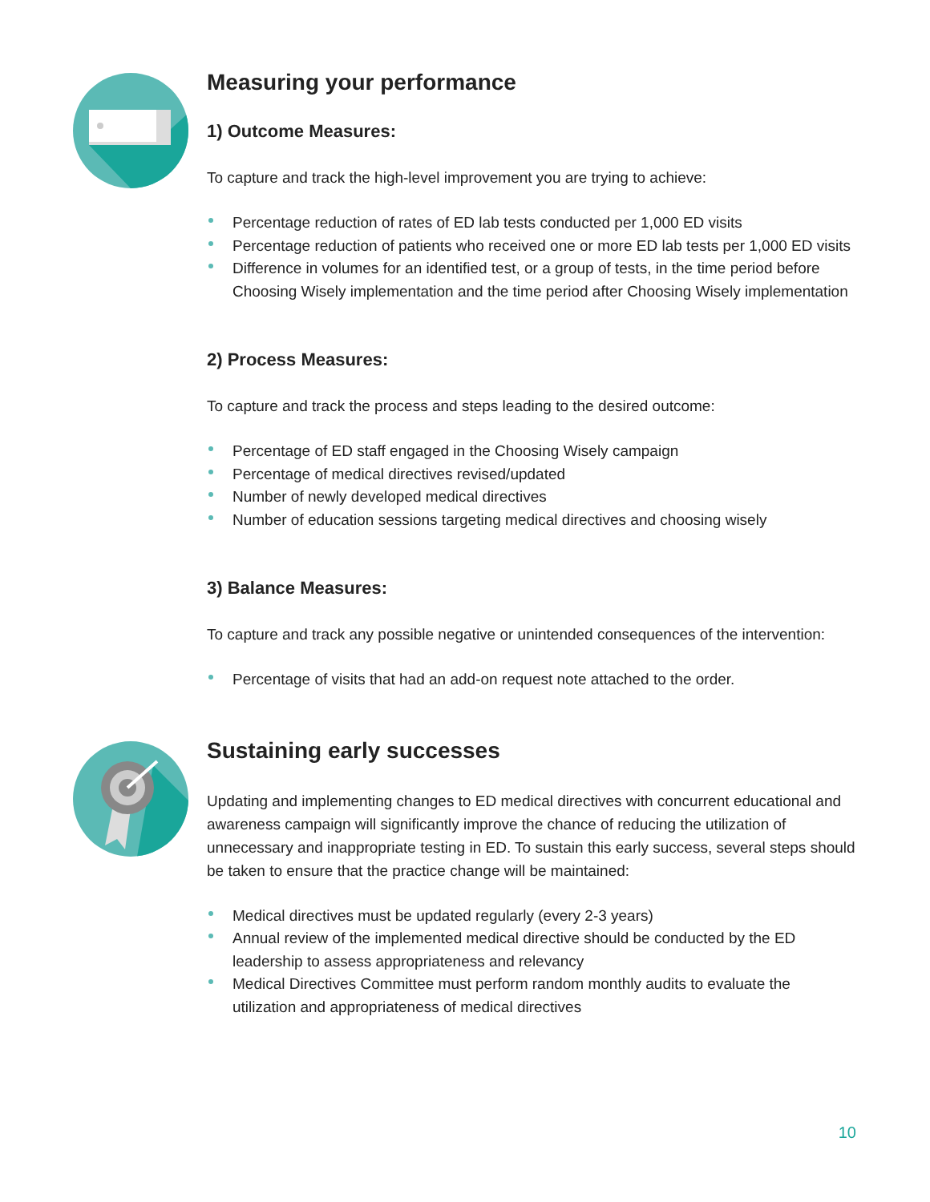Measuring your performance
1) Outcome Measures:
To capture and track the high-level improvement you are trying to achieve:
Percentage reduction of rates of ED lab tests conducted per 1,000 ED visits
Percentage reduction of patients who received one or more ED lab tests per 1,000 ED visits
Difference in volumes for an identified test, or a group of tests, in the time period before Choosing Wisely implementation and the time period after Choosing Wisely implementation
2) Process Measures:
To capture and track the process and steps leading to the desired outcome:
Percentage of ED staff engaged in the Choosing Wisely campaign
Percentage of medical directives revised/updated
Number of newly developed medical directives
Number of education sessions targeting medical directives and choosing wisely
3) Balance Measures:
To capture and track any possible negative or unintended consequences of the intervention:
Percentage of visits that had an add-on request note attached to the order.
Sustaining early successes
Updating and implementing changes to ED medical directives with concurrent educational and awareness campaign will significantly improve the chance of reducing the utilization of unnecessary and inappropriate testing in ED. To sustain this early success, several steps should be taken to ensure that the practice change will be maintained:
Medical directives must be updated regularly (every 2-3 years)
Annual review of the implemented medical directive should be conducted by the ED leadership to assess appropriateness and relevancy
Medical Directives Committee must perform random monthly audits to evaluate the utilization and appropriateness of medical directives
10